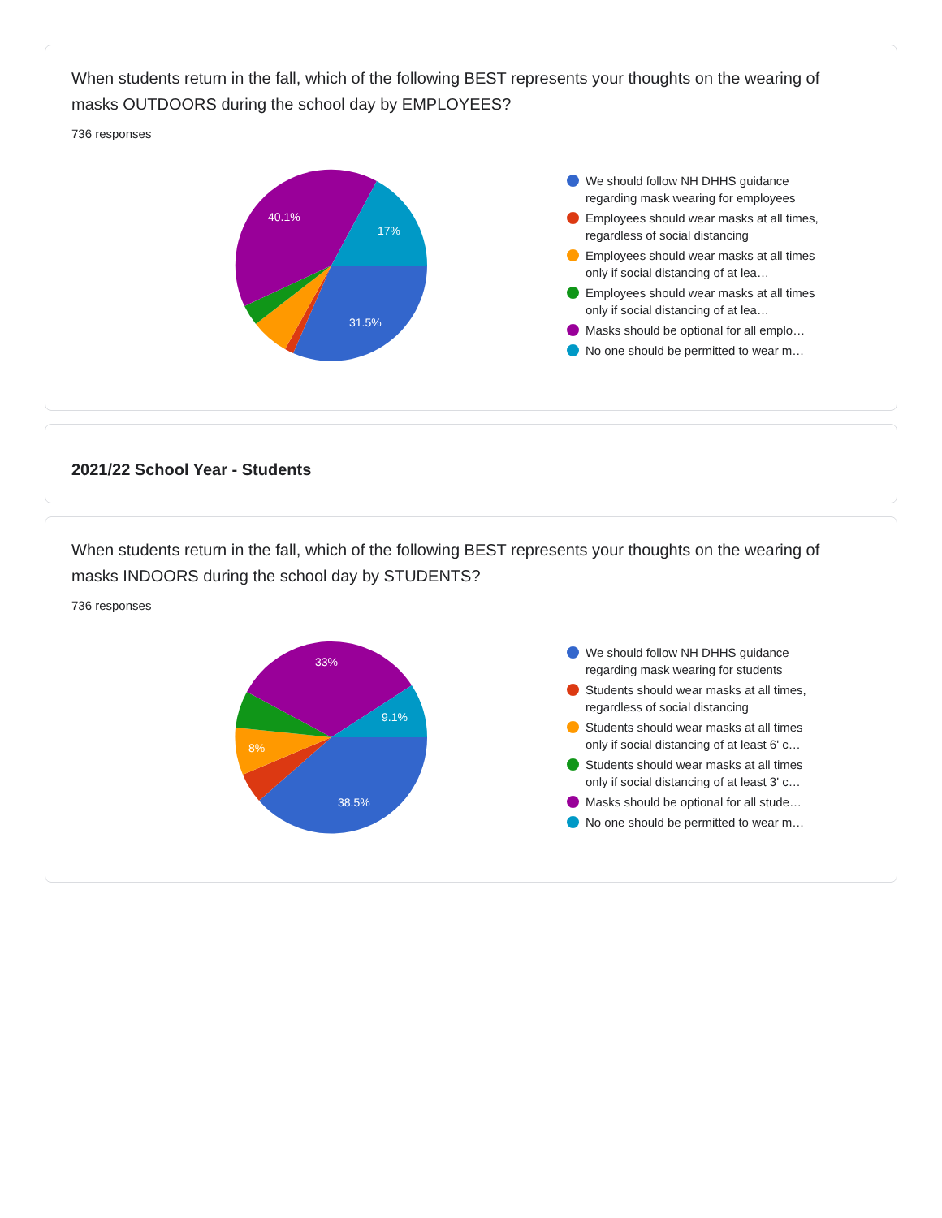When students return in the fall, which of the following BEST represents your thoughts on the wearing of masks OUTDOORS during the school day by EMPLOYEES?
736 responses
31.5%
40.1%
17%
We should follow NH DHHS guidance regarding mask wearing for employees
Employees should wear masks at all times, regardless of social distancing
Employees should wear masks at all times only if social distancing of at lea…
Employees should wear masks at all times only if social distancing of at lea…
Masks should be optional for all emplo…
No one should be permitted to wear m…
2021/22 School Year - Students
When students return in the fall, which of the following BEST represents your thoughts on the wearing of masks INDOORS during the school day by STUDENTS?
736 responses
38.5%
33%
9.1%
8%
We should follow NH DHHS guidance regarding mask wearing for students
Students should wear masks at all times, regardless of social distancing
Students should wear masks at all times only if social distancing of at least 6' c…
Students should wear masks at all times only if social distancing of at least 3' c…
Masks should be optional for all stude…
No one should be permitted to wear m…